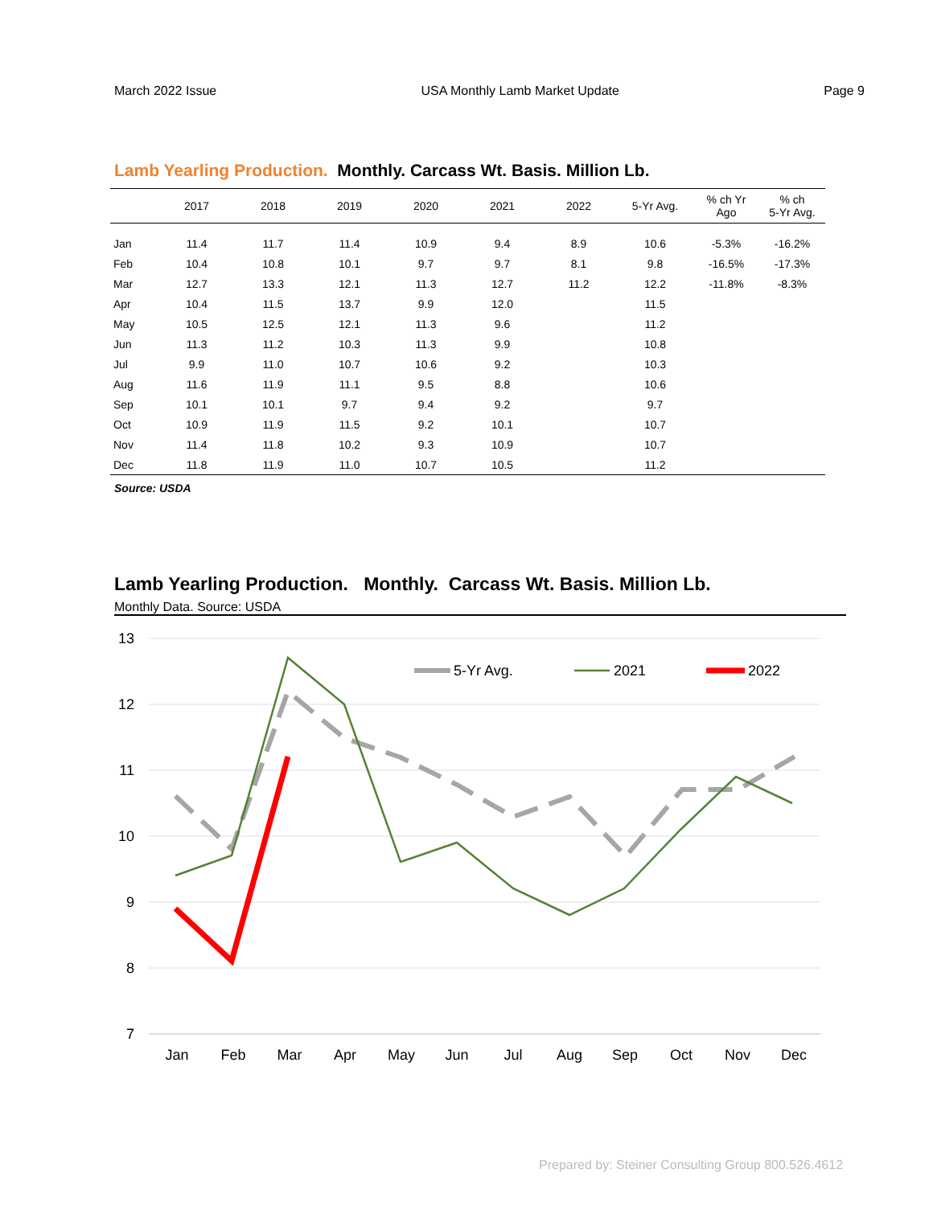March 2022 Issue USA Monthly Lamb Market Update Page 9
Lamb Yearling Production. Monthly. Carcass Wt. Basis. Million Lb.
| | 2017 | 2018 | 2019 | 2020 | 2021 | 2022 | 5-Yr Avg. | % ch Yr Ago | % ch 5-Yr Avg. |
| --- | --- | --- | --- | --- | --- | --- | --- | --- | --- |
| Jan | 11.4 | 11.7 | 11.4 | 10.9 | 9.4 | 8.9 | 10.6 | -5.3% | -16.2% |
| Feb | 10.4 | 10.8 | 10.1 | 9.7 | 9.7 | 8.1 | 9.8 | -16.5% | -17.3% |
| Mar | 12.7 | 13.3 | 12.1 | 11.3 | 12.7 | 11.2 | 12.2 | -11.8% | -8.3% |
| Apr | 10.4 | 11.5 | 13.7 | 9.9 | 12.0 | | 11.5 | | |
| May | 10.5 | 12.5 | 12.1 | 11.3 | 9.6 | | 11.2 | | |
| Jun | 11.3 | 11.2 | 10.3 | 11.3 | 9.9 | | 10.8 | | |
| Jul | 9.9 | 11.0 | 10.7 | 10.6 | 9.2 | | 10.3 | | |
| Aug | 11.6 | 11.9 | 11.1 | 9.5 | 8.8 | | 10.6 | | |
| Sep | 10.1 | 10.1 | 9.7 | 9.4 | 9.2 | | 9.7 | | |
| Oct | 10.9 | 11.9 | 11.5 | 9.2 | 10.1 | | 10.7 | | |
| Nov | 11.4 | 11.8 | 10.2 | 9.3 | 10.9 | | 10.7 | | |
| Dec | 11.8 | 11.9 | 11.0 | 10.7 | 10.5 | | 11.2 | | |
Source: USDA
Lamb Yearling Production. Monthly. Carcass Wt. Basis. Million Lb.
Monthly Data. Source: USDA
13
12
11
10
9
8
7
Jan
Feb
Mar
Apr
May
Jun
Jul
Aug
Sep
Oct
Nov
Dec
5-Yr Avg.
2021
2022
Prepared by: Steiner Consulting Group 800.526.4612